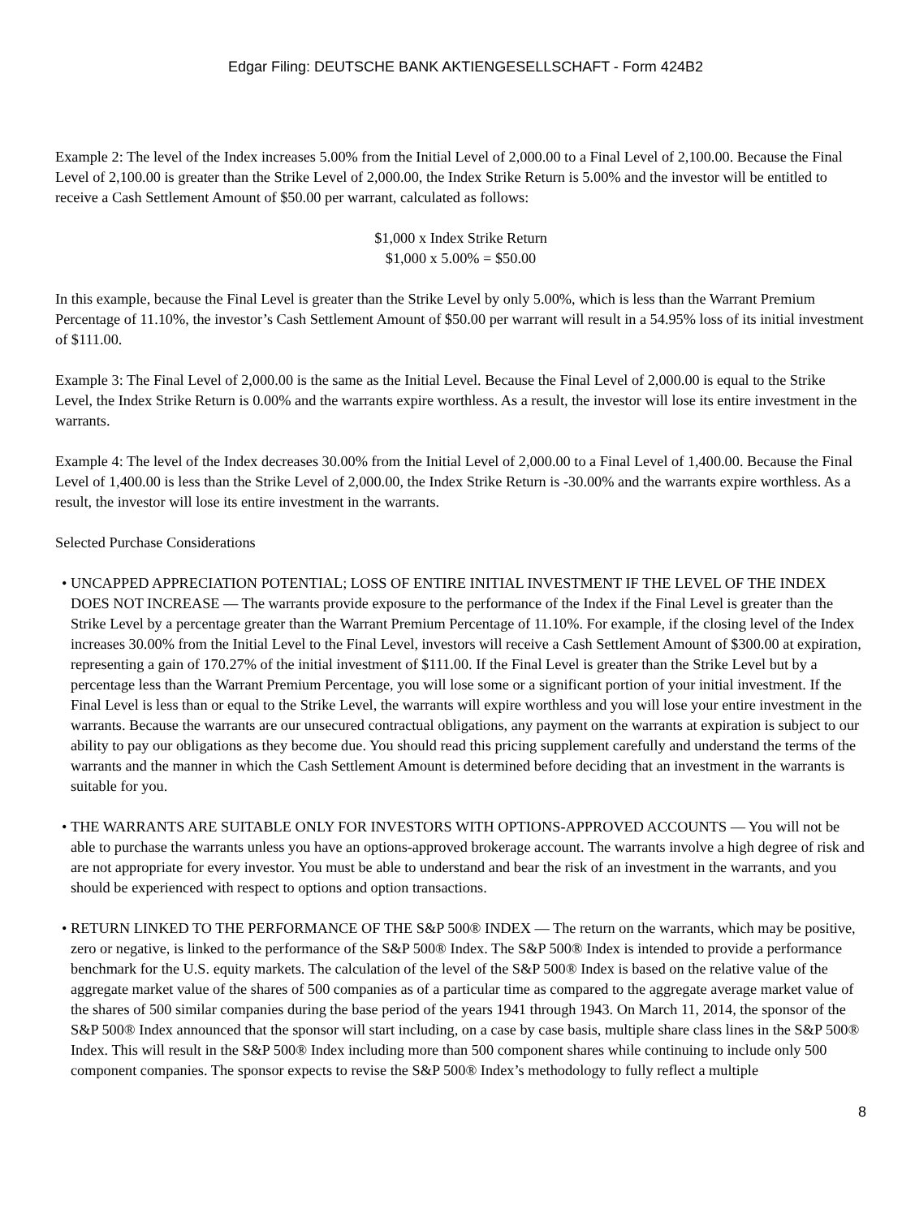Edgar Filing: DEUTSCHE BANK AKTIENGESELLSCHAFT - Form 424B2
Example 2: The level of the Index increases 5.00% from the Initial Level of 2,000.00 to a Final Level of 2,100.00. Because the Final Level of 2,100.00 is greater than the Strike Level of 2,000.00, the Index Strike Return is 5.00% and the investor will be entitled to receive a Cash Settlement Amount of $50.00 per warrant, calculated as follows:
$1,000 x Index Strike Return
$1,000 x 5.00% = $50.00
In this example, because the Final Level is greater than the Strike Level by only 5.00%, which is less than the Warrant Premium Percentage of 11.10%, the investor’s Cash Settlement Amount of $50.00 per warrant will result in a 54.95% loss of its initial investment of $111.00.
Example 3: The Final Level of 2,000.00 is the same as the Initial Level. Because the Final Level of 2,000.00 is equal to the Strike Level, the Index Strike Return is 0.00% and the warrants expire worthless. As a result, the investor will lose its entire investment in the warrants.
Example 4: The level of the Index decreases 30.00% from the Initial Level of 2,000.00 to a Final Level of 1,400.00. Because the Final Level of 1,400.00 is less than the Strike Level of 2,000.00, the Index Strike Return is -30.00% and the warrants expire worthless. As a result, the investor will lose its entire investment in the warrants.
Selected Purchase Considerations
• UNCAPPED APPRECIATION POTENTIAL; LOSS OF ENTIRE INITIAL INVESTMENT IF THE LEVEL OF THE INDEX DOES NOT INCREASE — The warrants provide exposure to the performance of the Index if the Final Level is greater than the Strike Level by a percentage greater than the Warrant Premium Percentage of 11.10%. For example, if the closing level of the Index increases 30.00% from the Initial Level to the Final Level, investors will receive a Cash Settlement Amount of $300.00 at expiration, representing a gain of 170.27% of the initial investment of $111.00. If the Final Level is greater than the Strike Level but by a percentage less than the Warrant Premium Percentage, you will lose some or a significant portion of your initial investment. If the Final Level is less than or equal to the Strike Level, the warrants will expire worthless and you will lose your entire investment in the warrants. Because the warrants are our unsecured contractual obligations, any payment on the warrants at expiration is subject to our ability to pay our obligations as they become due. You should read this pricing supplement carefully and understand the terms of the warrants and the manner in which the Cash Settlement Amount is determined before deciding that an investment in the warrants is suitable for you.
• THE WARRANTS ARE SUITABLE ONLY FOR INVESTORS WITH OPTIONS-APPROVED ACCOUNTS — You will not be able to purchase the warrants unless you have an options-approved brokerage account. The warrants involve a high degree of risk and are not appropriate for every investor. You must be able to understand and bear the risk of an investment in the warrants, and you should be experienced with respect to options and option transactions.
• RETURN LINKED TO THE PERFORMANCE OF THE S&P 500® INDEX — The return on the warrants, which may be positive, zero or negative, is linked to the performance of the S&P 500® Index. The S&P 500® Index is intended to provide a performance benchmark for the U.S. equity markets. The calculation of the level of the S&P 500® Index is based on the relative value of the aggregate market value of the shares of 500 companies as of a particular time as compared to the aggregate average market value of the shares of 500 similar companies during the base period of the years 1941 through 1943. On March 11, 2014, the sponsor of the S&P 500® Index announced that the sponsor will start including, on a case by case basis, multiple share class lines in the S&P 500® Index. This will result in the S&P 500® Index including more than 500 component shares while continuing to include only 500 component companies. The sponsor expects to revise the S&P 500® Index’s methodology to fully reflect a multiple
8